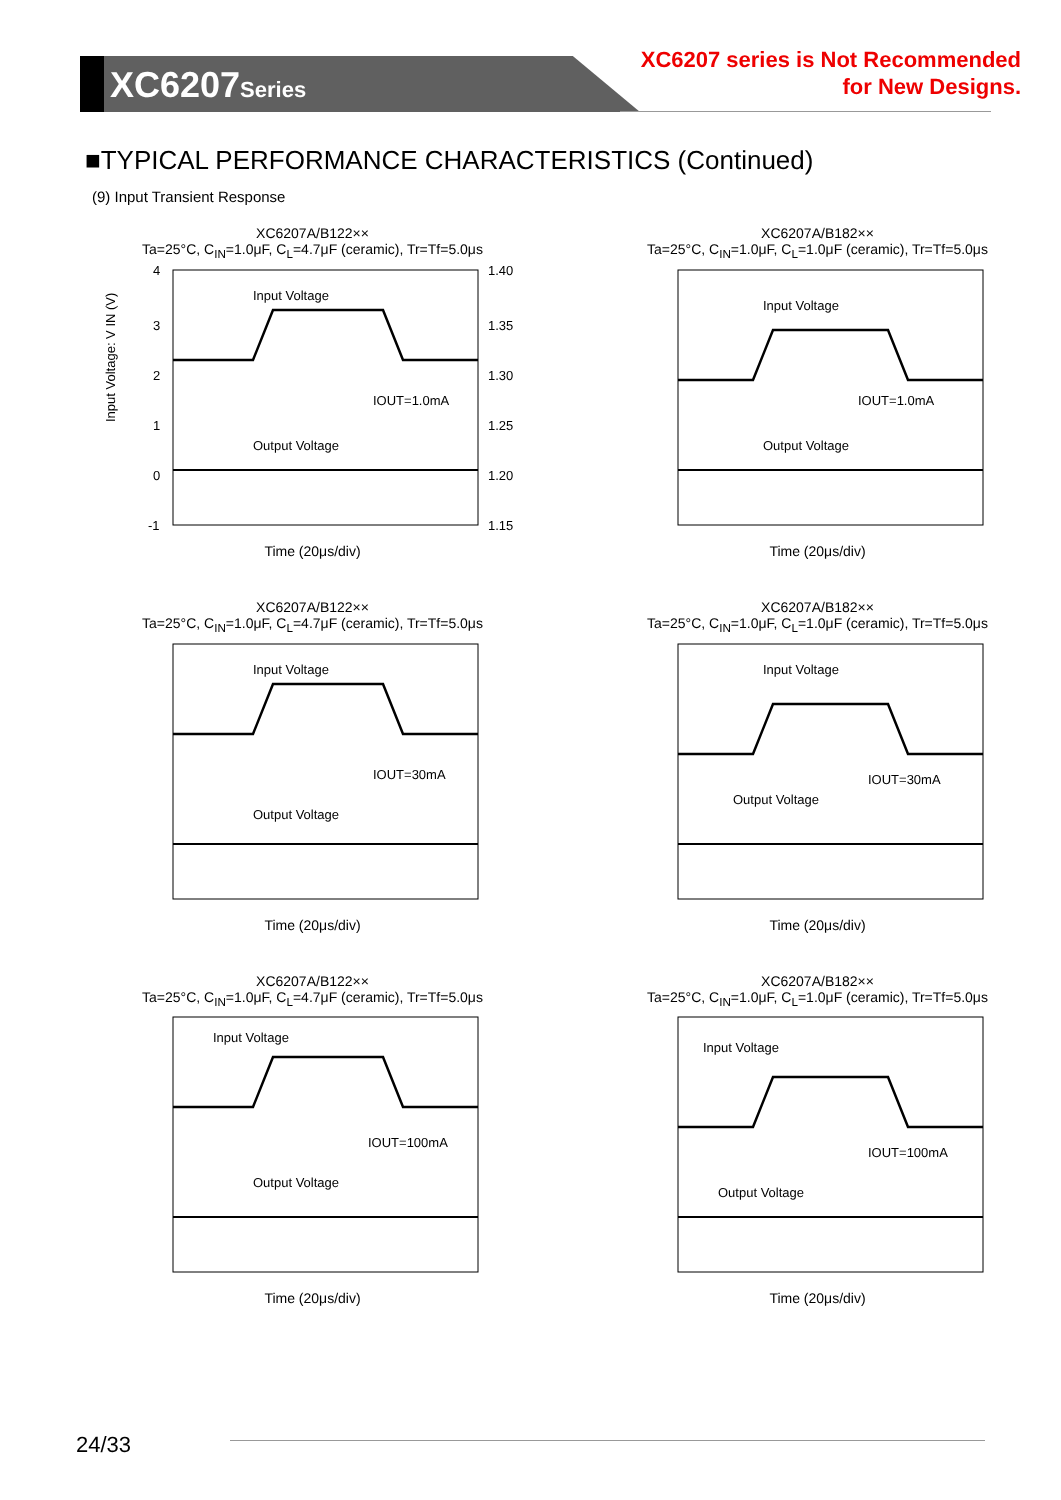XC6207Series
XC6207 series is Not Recommended
for New Designs.
■TYPICAL PERFORMANCE CHARACTERISTICS (Continued)
(9) Input Transient Response
XC6207A/B122××
Ta=25°C, C<sub>IN</sub>=1.0μF, C<sub>L</sub>=4.7μF (ceramic), Tr=Tf=5.0μs
Input Voltage: V IN (V)
Input Voltage
Output Voltage
IOUT=1.0mA
4
3
2
1
0
-1
1.40
1.35
1.30
1.25
1.20
1.15
Time (20μs/div)
XC6207A/B182××
Ta=25°C, C<sub>IN</sub>=1.0μF, C<sub>L</sub>=1.0μF (ceramic), Tr=Tf=5.0μs
Input Voltage
Output Voltage
IOUT=1.0mA
Time (20μs/div)
XC6207A/B122××
Ta=25°C, C<sub>IN</sub>=1.0μF, C<sub>L</sub>=4.7μF (ceramic), Tr=Tf=5.0μs
Input Voltage
Output Voltage
IOUT=30mA
Time (20μs/div)
XC6207A/B182××
Ta=25°C, C<sub>IN</sub>=1.0μF, C<sub>L</sub>=1.0μF (ceramic), Tr=Tf=5.0μs
Input Voltage
Output Voltage
IOUT=30mA
Time (20μs/div)
XC6207A/B122××
Ta=25°C, C<sub>IN</sub>=1.0μF, C<sub>L</sub>=4.7μF (ceramic), Tr=Tf=5.0μs
Input Voltage
Output Voltage
IOUT=100mA
Time (20μs/div)
XC6207A/B182××
Ta=25°C, C<sub>IN</sub>=1.0μF, C<sub>L</sub>=1.0μF (ceramic), Tr=Tf=5.0μs
Input Voltage
Output Voltage
IOUT=100mA
Time (20μs/div)
24/33